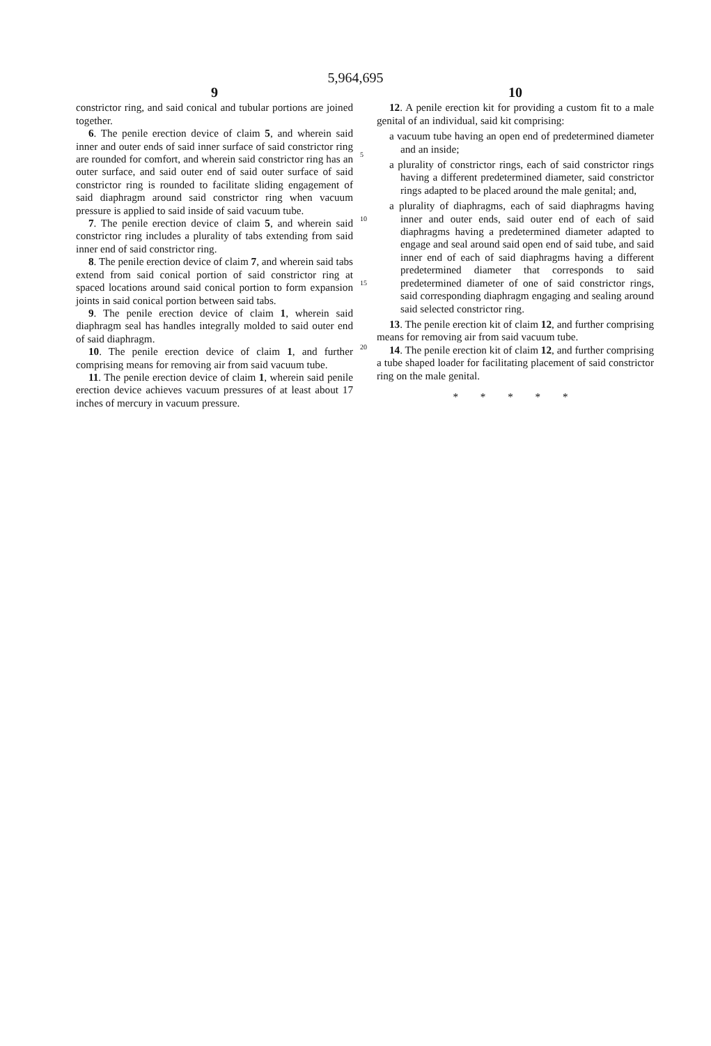5,964,695
9
constrictor ring, and said conical and tubular portions are joined together.
6. The penile erection device of claim 5, and wherein said inner and outer ends of said inner surface of said constrictor ring are rounded for comfort, and wherein said constrictor ring has an outer surface, and said outer end of said outer surface of said constrictor ring is rounded to facilitate sliding engagement of said diaphragm around said constrictor ring when vacuum pressure is applied to said inside of said vacuum tube.
7. The penile erection device of claim 5, and wherein said constrictor ring includes a plurality of tabs extending from said inner end of said constrictor ring.
8. The penile erection device of claim 7, and wherein said tabs extend from said conical portion of said constrictor ring at spaced locations around said conical portion to form expansion joints in said conical portion between said tabs.
9. The penile erection device of claim 1, wherein said diaphragm seal has handles integrally molded to said outer end of said diaphragm.
10. The penile erection device of claim 1, and further comprising means for removing air from said vacuum tube.
11. The penile erection device of claim 1, wherein said penile erection device achieves vacuum pressures of at least about 17 inches of mercury in vacuum pressure.
5
10
15
20
10
12. A penile erection kit for providing a custom fit to a male genital of an individual, said kit comprising:
a vacuum tube having an open end of predetermined diameter and an inside;
a plurality of constrictor rings, each of said constrictor rings having a different predetermined diameter, said constrictor rings adapted to be placed around the male genital; and,
a plurality of diaphragms, each of said diaphragms having inner and outer ends, said outer end of each of said diaphragms having a predetermined diameter adapted to engage and seal around said open end of said tube, and said inner end of each of said diaphragms having a different predetermined diameter that corresponds to said predetermined diameter of one of said constrictor rings, said corresponding diaphragm engaging and sealing around said selected constrictor ring.
13. The penile erection kit of claim 12, and further comprising means for removing air from said vacuum tube.
14. The penile erection kit of claim 12, and further comprising a tube shaped loader for facilitating placement of said constrictor ring on the male genital.
* * * * *